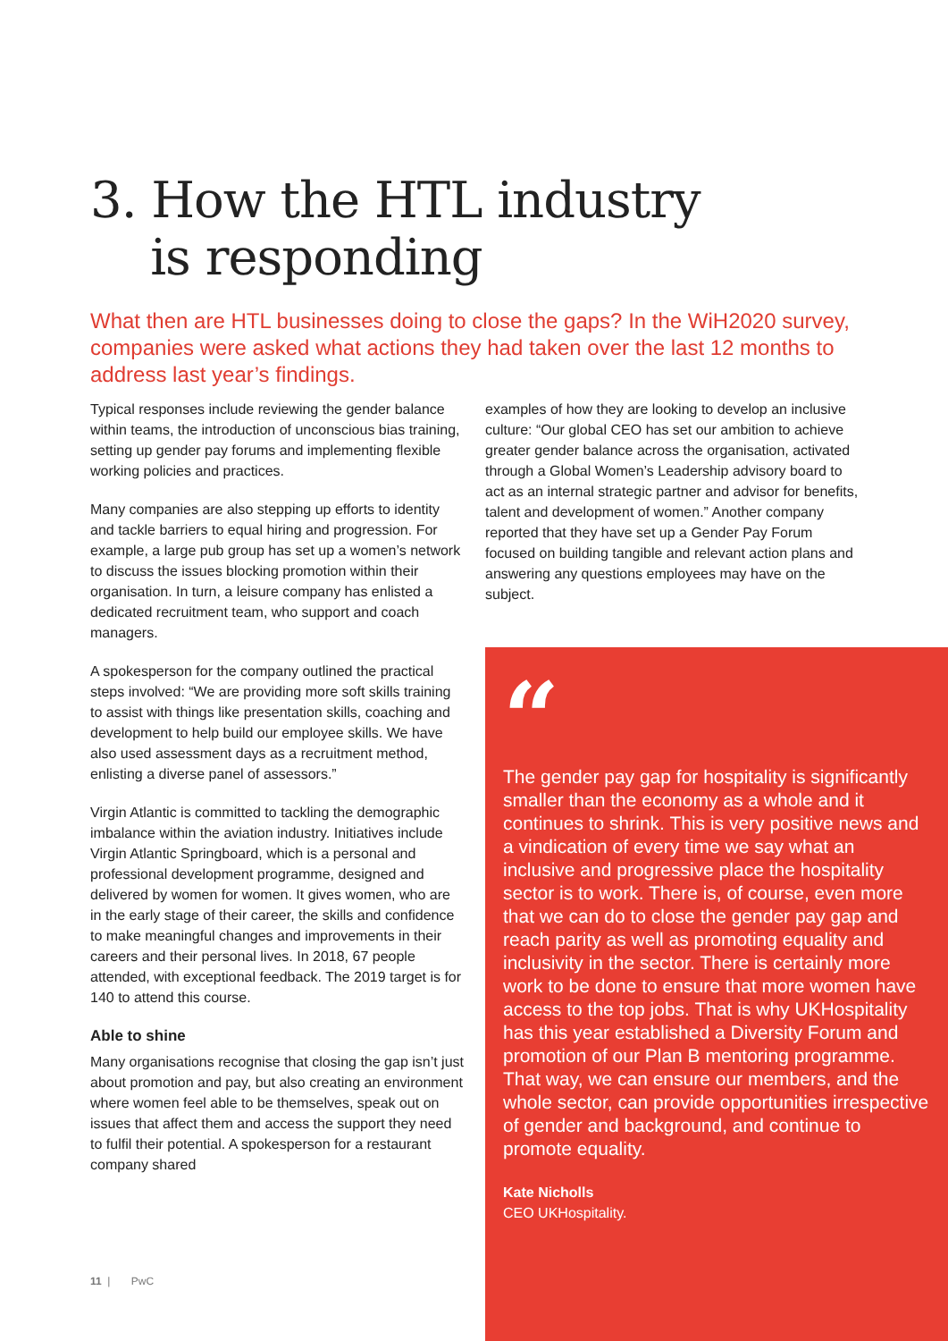3. How the HTL industry
is responding
What then are HTL businesses doing to close the gaps? In the WiH2020 survey, companies were asked what actions they had taken over the last 12 months to address last year’s findings.
Typical responses include reviewing the gender balance within teams, the introduction of unconscious bias training, setting up gender pay forums and implementing flexible working policies and practices.
Many companies are also stepping up efforts to identity and tackle barriers to equal hiring and progression. For example, a large pub group has set up a women’s network to discuss the issues blocking promotion within their organisation. In turn, a leisure company has enlisted a dedicated recruitment team, who support and coach managers.
A spokesperson for the company outlined the practical steps involved: “We are providing more soft skills training to assist with things like presentation skills, coaching and development to help build our employee skills. We have also used assessment days as a recruitment method, enlisting a diverse panel of assessors.”
Virgin Atlantic is committed to tackling the demographic imbalance within the aviation industry. Initiatives include Virgin Atlantic Springboard, which is a personal and professional development programme, designed and delivered by women for women. It gives women, who are in the early stage of their career, the skills and confidence to make meaningful changes and improvements in their careers and their personal lives. In 2018, 67 people attended, with exceptional feedback. The 2019 target is for 140 to attend this course.
Able to shine
Many organisations recognise that closing the gap isn’t just about promotion and pay, but also creating an environment where women feel able to be themselves, speak out on issues that affect them and access the support they need to fulfil their potential. A spokesperson for a restaurant company shared
examples of how they are looking to develop an inclusive culture: “Our global CEO has set our ambition to achieve greater gender balance across the organisation, activated through a Global Women’s Leadership advisory board to act as an internal strategic partner and advisor for benefits, talent and development of women.” Another company reported that they have set up a Gender Pay Forum focused on building tangible and relevant action plans and answering any questions employees may have on the subject.
“
The gender pay gap for hospitality is significantly smaller than the economy as a whole and it continues to shrink. This is very positive news and a vindication of every time we say what an inclusive and progressive place the hospitality sector is to work. There is, of course, even more that we can do to close the gender pay gap and reach parity as well as promoting equality and inclusivity in the sector. There is certainly more work to be done to ensure that more women have access to the top jobs. That is why UKHospitality has this year established a Diversity Forum and promotion of our Plan B mentoring programme. That way, we can ensure our members, and the whole sector, can provide opportunities irrespective of gender and background, and continue to promote equality.
Kate Nicholls
CEO UKHospitality.
11 | PwC